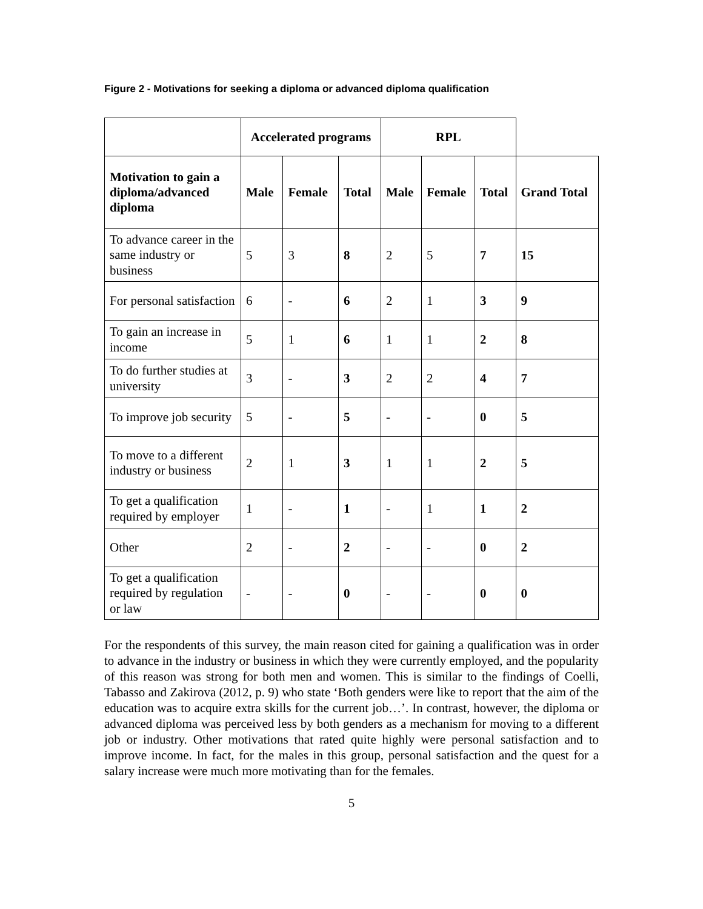Figure 2 - Motivations for seeking a diploma or advanced diploma qualification
| | Accelerated programs | | | RPL | | | |
| --- | --- | --- | --- | --- | --- | --- | --- |
| Motivation to gain a diploma/advanced diploma | Male | Female | Total | Male | Female | Total | Grand Total |
| To advance career in the same industry or business | 5 | 3 | 8 | 2 | 5 | 7 | 15 |
| For personal satisfaction | 6 | - | 6 | 2 | 1 | 3 | 9 |
| To gain an increase in income | 5 | 1 | 6 | 1 | 1 | 2 | 8 |
| To do further studies at university | 3 | - | 3 | 2 | 2 | 4 | 7 |
| To improve job security | 5 | - | 5 | - | - | 0 | 5 |
| To move to a different industry or business | 2 | 1 | 3 | 1 | 1 | 2 | 5 |
| To get a qualification required by employer | 1 | - | 1 | - | 1 | 1 | 2 |
| Other | 2 | - | 2 | - | - | 0 | 2 |
| To get a qualification required by regulation or law | - | - | 0 | - | - | 0 | 0 |
For the respondents of this survey, the main reason cited for gaining a qualification was in order to advance in the industry or business in which they were currently employed, and the popularity of this reason was strong for both men and women. This is similar to the findings of Coelli, Tabasso and Zakirova (2012, p. 9) who state ‘Both genders were like to report that the aim of the education was to acquire extra skills for the current job…’. In contrast, however, the diploma or advanced diploma was perceived less by both genders as a mechanism for moving to a different job or industry. Other motivations that rated quite highly were personal satisfaction and to improve income. In fact, for the males in this group, personal satisfaction and the quest for a salary increase were much more motivating than for the females.
5